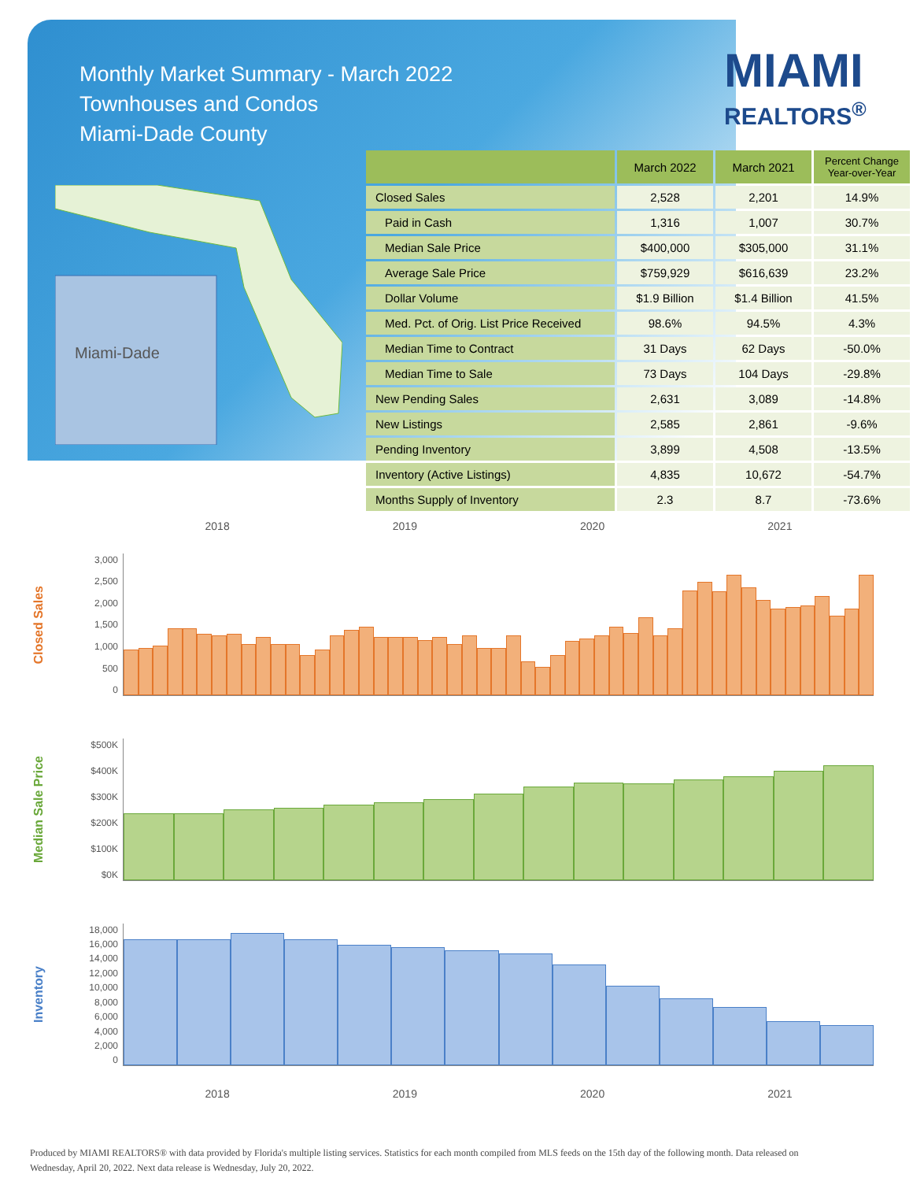Monthly Market Summary - March 2022
Townhouses and Condos
Miami-Dade County
MIAMI
REALTORS<sup>®</sup>
Miami-Dade
| | March 2022 | March 2021 | Percent Change Year-over-Year |
| --- | --- | --- | --- |
| Closed Sales | 2,528 | 2,201 | 14.9% |
| Paid in Cash | 1,316 | 1,007 | 30.7% |
| Median Sale Price | $400,000 | $305,000 | 31.1% |
| Average Sale Price | $759,929 | $616,639 | 23.2% |
| Dollar Volume | $1.9 Billion | $1.4 Billion | 41.5% |
| Med. Pct. of Orig. List Price Received | 98.6% | 94.5% | 4.3% |
| Median Time to Contract | 31 Days | 62 Days | -50.0% |
| Median Time to Sale | 73 Days | 104 Days | -29.8% |
| New Pending Sales | 2,631 | 3,089 | -14.8% |
| New Listings | 2,585 | 2,861 | -9.6% |
| Pending Inventory | 3,899 | 4,508 | -13.5% |
| Inventory (Active Listings) | 4,835 | 10,672 | -54.7% |
| Months Supply of Inventory | 2.3 | 8.7 | -73.6% |
2018 2019 2020 2021
Closed Sales
3,000
2,500
2,000
1,500
1,000
500
0
Median Sale Price
$500K
$400K
$300K
$200K
$100K
$0K
Inventory
18,000
16,000
14,000
12,000
10,000
8,000
6,000
4,000
2,000
0
2018 2019 2020 2021
Produced by MIAMI REALTORS® with data provided by Florida's multiple listing services. Statistics for each month compiled from MLS feeds on the 15th day of the following month. Data released on Wednesday, April 20, 2022. Next data release is Wednesday, July 20, 2022.